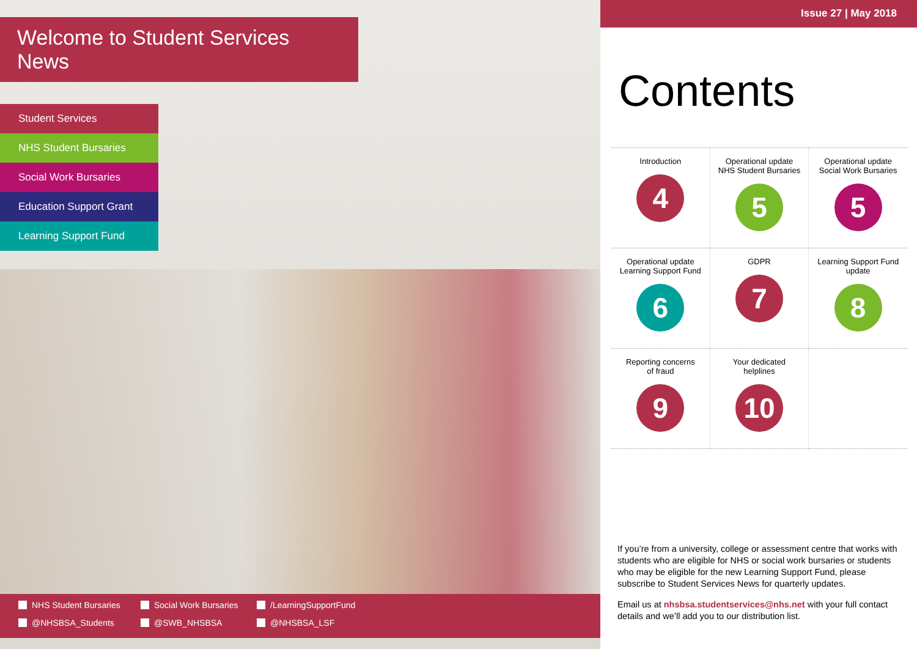Welcome to Student Services News
Student Services
NHS Student Bursaries
Social Work Bursaries
Education Support Grant
Learning Support Fund
NHS Student Bursaries Social Work Bursaries /LearningSupportFund @NHSBSA_Students @SWB_NHSBSA @NHSBSA_LSF
Issue 27 | May 2018
Contents
| Introduction 4 | Operational update NHS Student Bursaries 5 | Operational update Social Work Bursaries 5 |
| Operational update Learning Support Fund 6 | GDPR 7 | Learning Support Fund update 8 |
| Reporting concerns of fraud 9 | Your dedicated helplines 10 | |
If you’re from a university, college or assessment centre that works with students who are eligible for NHS or social work bursaries or students who may be eligible for the new Learning Support Fund, please subscribe to Student Services News for quarterly updates.
Email us at nhsbsa.studentservices@nhs.net with your full contact details and we’ll add you to our distribution list.